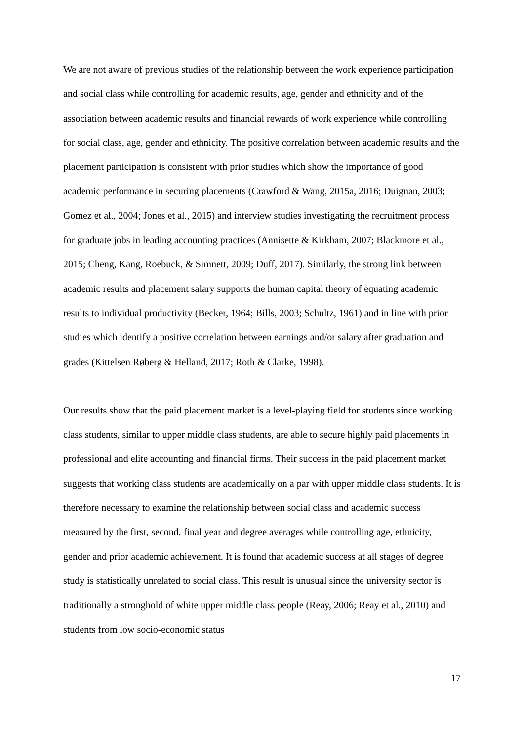We are not aware of previous studies of the relationship between the work experience participation and social class while controlling for academic results, age, gender and ethnicity and of the association between academic results and financial rewards of work experience while controlling for social class, age, gender and ethnicity. The positive correlation between academic results and the placement participation is consistent with prior studies which show the importance of good academic performance in securing placements (Crawford & Wang, 2015a, 2016; Duignan, 2003; Gomez et al., 2004; Jones et al., 2015) and interview studies investigating the recruitment process for graduate jobs in leading accounting practices (Annisette & Kirkham, 2007; Blackmore et al., 2015; Cheng, Kang, Roebuck, & Simnett, 2009; Duff, 2017). Similarly, the strong link between academic results and placement salary supports the human capital theory of equating academic results to individual productivity (Becker, 1964; Bills, 2003; Schultz, 1961) and in line with prior studies which identify a positive correlation between earnings and/or salary after graduation and grades (Kittelsen Røberg & Helland, 2017; Roth & Clarke, 1998).
Our results show that the paid placement market is a level-playing field for students since working class students, similar to upper middle class students, are able to secure highly paid placements in professional and elite accounting and financial firms. Their success in the paid placement market suggests that working class students are academically on a par with upper middle class students. It is therefore necessary to examine the relationship between social class and academic success measured by the first, second, final year and degree averages while controlling age, ethnicity, gender and prior academic achievement. It is found that academic success at all stages of degree study is statistically unrelated to social class. This result is unusual since the university sector is traditionally a stronghold of white upper middle class people (Reay, 2006; Reay et al., 2010) and students from low socio-economic status
17